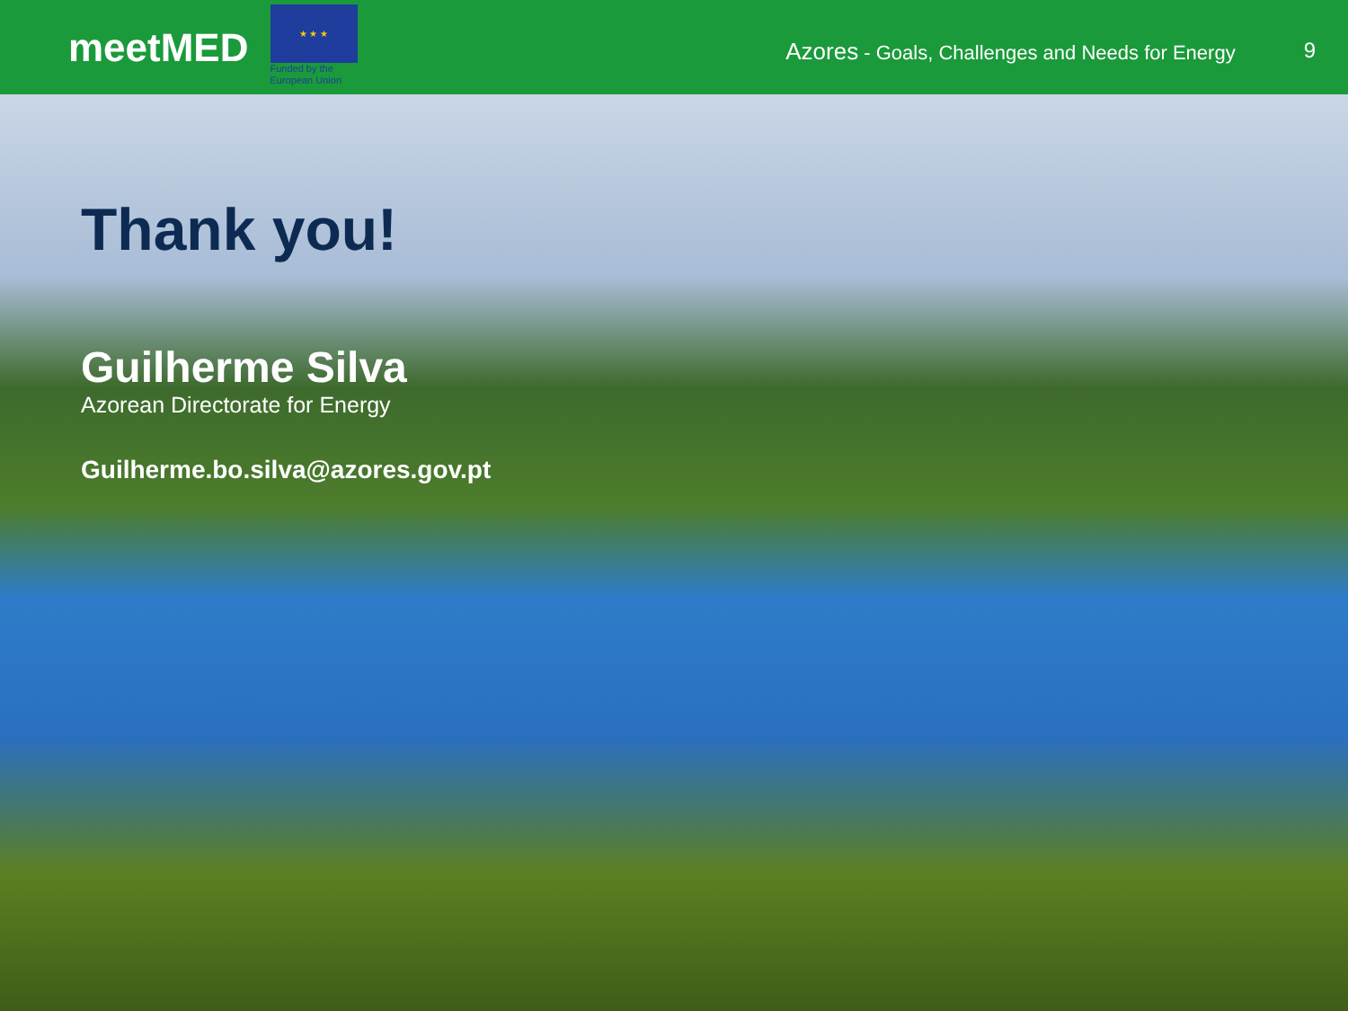meetMED
★ ★ ★
Funded by the European Union
Azores - Goals, Challenges and Needs for Energy
9
Thank you!
Guilherme Silva
Azorean Directorate for Energy
Guilherme.bo.silva@azores.gov.pt